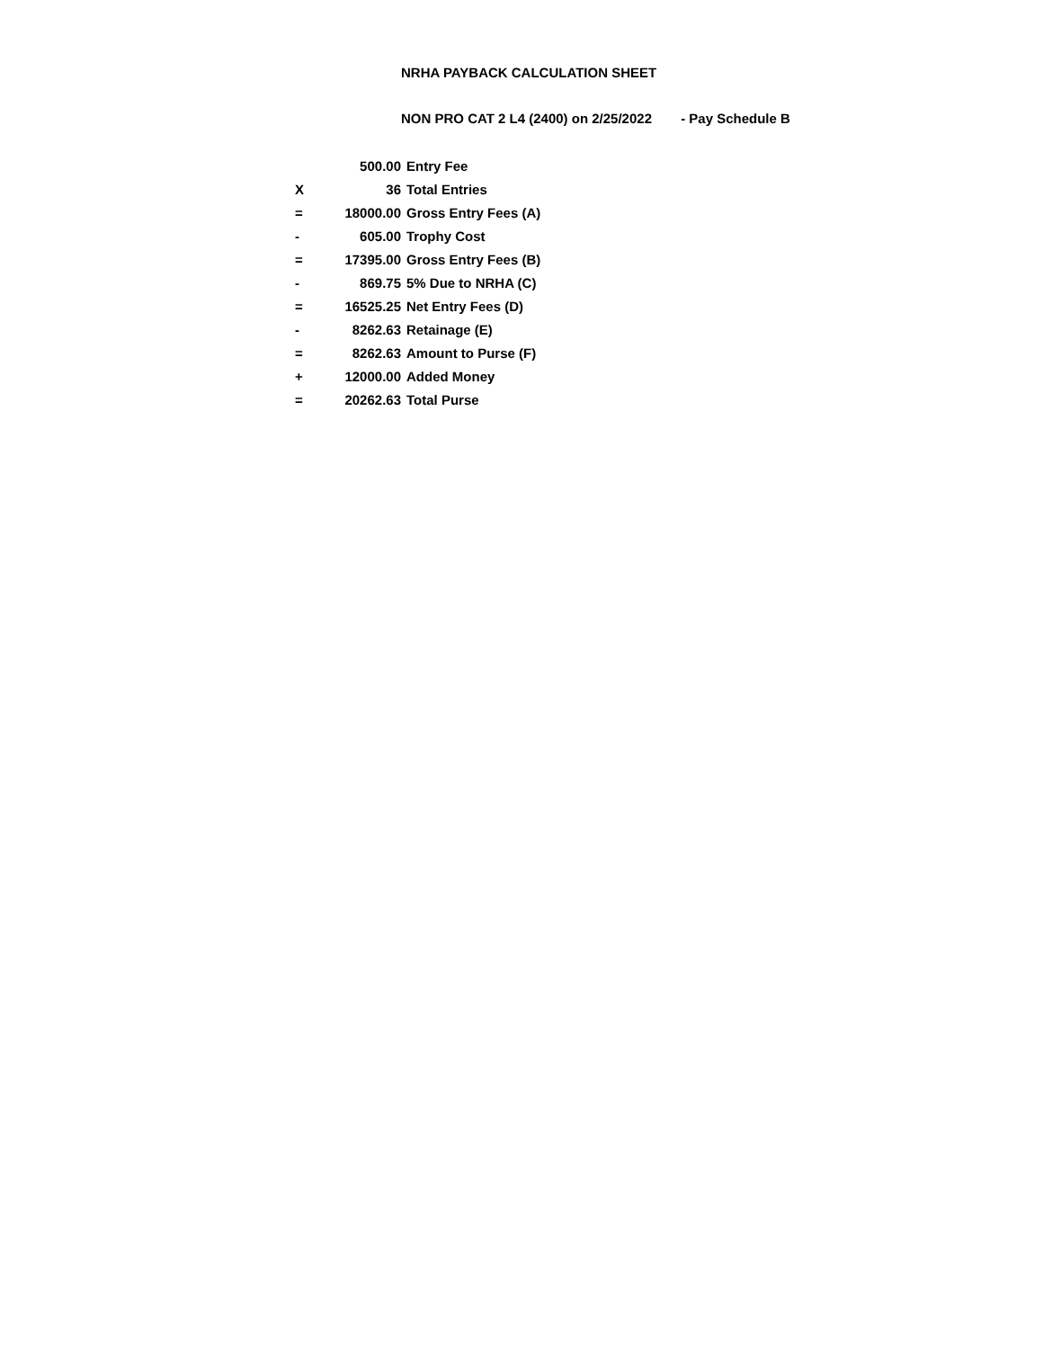NRHA PAYBACK CALCULATION SHEET
NON PRO CAT 2 L4 (2400) on 2/25/2022 - Pay Schedule B
| | 500.00 | Entry Fee |
| X | 36 | Total Entries |
| = | 18000.00 | Gross Entry Fees (A) |
| - | 605.00 | Trophy Cost |
| = | 17395.00 | Gross Entry Fees (B) |
| - | 869.75 | 5% Due to NRHA (C) |
| = | 16525.25 | Net Entry Fees (D) |
| - | 8262.63 | Retainage (E) |
| = | 8262.63 | Amount to Purse (F) |
| + | 12000.00 | Added Money |
| = | 20262.63 | Total Purse |